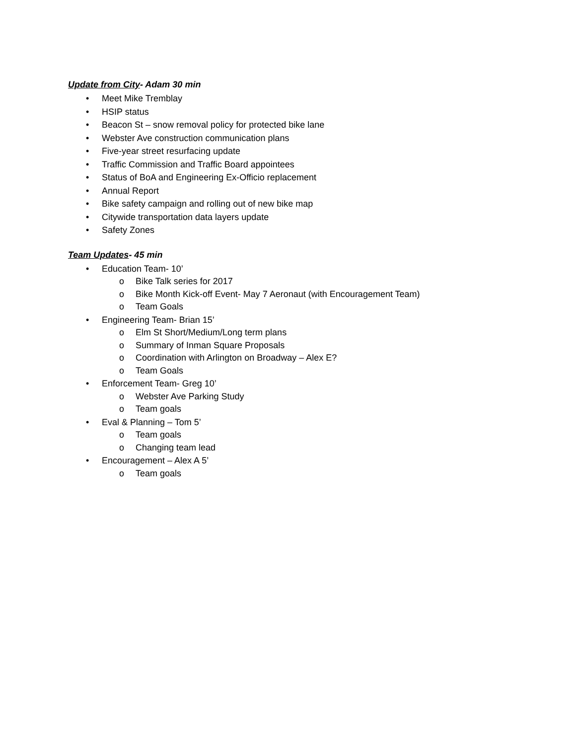Update from City- Adam 30 min
• Meet Mike Tremblay
• HSIP status
• Beacon St – snow removal policy for protected bike lane
• Webster Ave construction communication plans
• Five-year street resurfacing update
• Traffic Commission and Traffic Board appointees
• Status of BoA and Engineering Ex-Officio replacement
• Annual Report
• Bike safety campaign and rolling out of new bike map
• Citywide transportation data layers update
• Safety Zones
Team Updates- 45 min
• Education Team- 10’
o Bike Talk series for 2017
o Bike Month Kick-off Event- May 7 Aeronaut (with Encouragement Team)
o Team Goals
• Engineering Team- Brian 15’
o Elm St Short/Medium/Long term plans
o Summary of Inman Square Proposals
o Coordination with Arlington on Broadway – Alex E?
o Team Goals
• Enforcement Team- Greg 10’
o Webster Ave Parking Study
o Team goals
• Eval & Planning – Tom 5’
o Team goals
o Changing team lead
• Encouragement – Alex A 5’
o Team goals